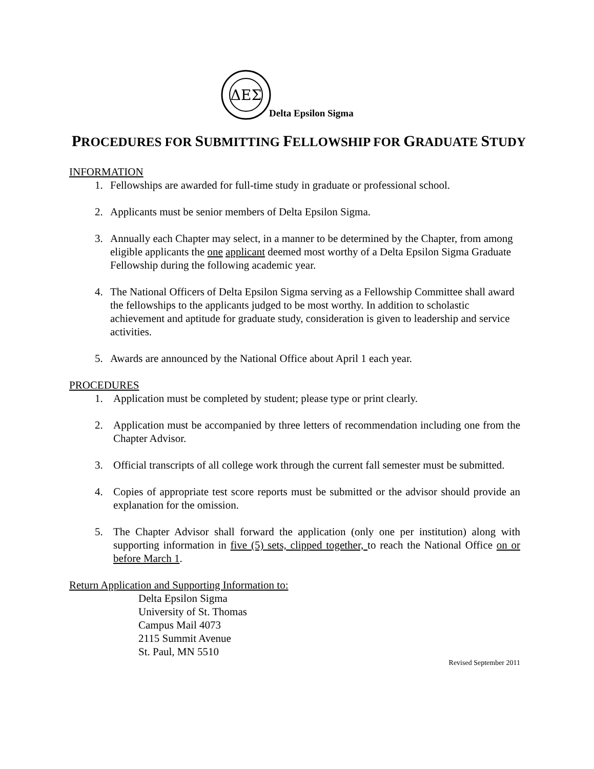ΔΕΣ
Delta Epsilon Sigma
PROCEDURES FOR SUBMITTING FELLOWSHIP FOR GRADUATE STUDY
INFORMATION
1. Fellowships are awarded for full-time study in graduate or professional school.
2. Applicants must be senior members of Delta Epsilon Sigma.
3. Annually each Chapter may select, in a manner to be determined by the Chapter, from among eligible applicants the one applicant deemed most worthy of a Delta Epsilon Sigma Graduate Fellowship during the following academic year.
4. The National Officers of Delta Epsilon Sigma serving as a Fellowship Committee shall award the fellowships to the applicants judged to be most worthy. In addition to scholastic achievement and aptitude for graduate study, consideration is given to leadership and service activities.
5. Awards are announced by the National Office about April 1 each year.
PROCEDURES
1. Application must be completed by student; please type or print clearly.
2. Application must be accompanied by three letters of recommendation including one from the Chapter Advisor.
3. Official transcripts of all college work through the current fall semester must be submitted.
4. Copies of appropriate test score reports must be submitted or the advisor should provide an explanation for the omission.
5. The Chapter Advisor shall forward the application (only one per institution) along with supporting information in five (5) sets, clipped together, to reach the National Office on or before March 1.
Return Application and Supporting Information to:
Delta Epsilon Sigma
University of St. Thomas
Campus Mail 4073
2115 Summit Avenue
St. Paul, MN 5510
Revised September 2011